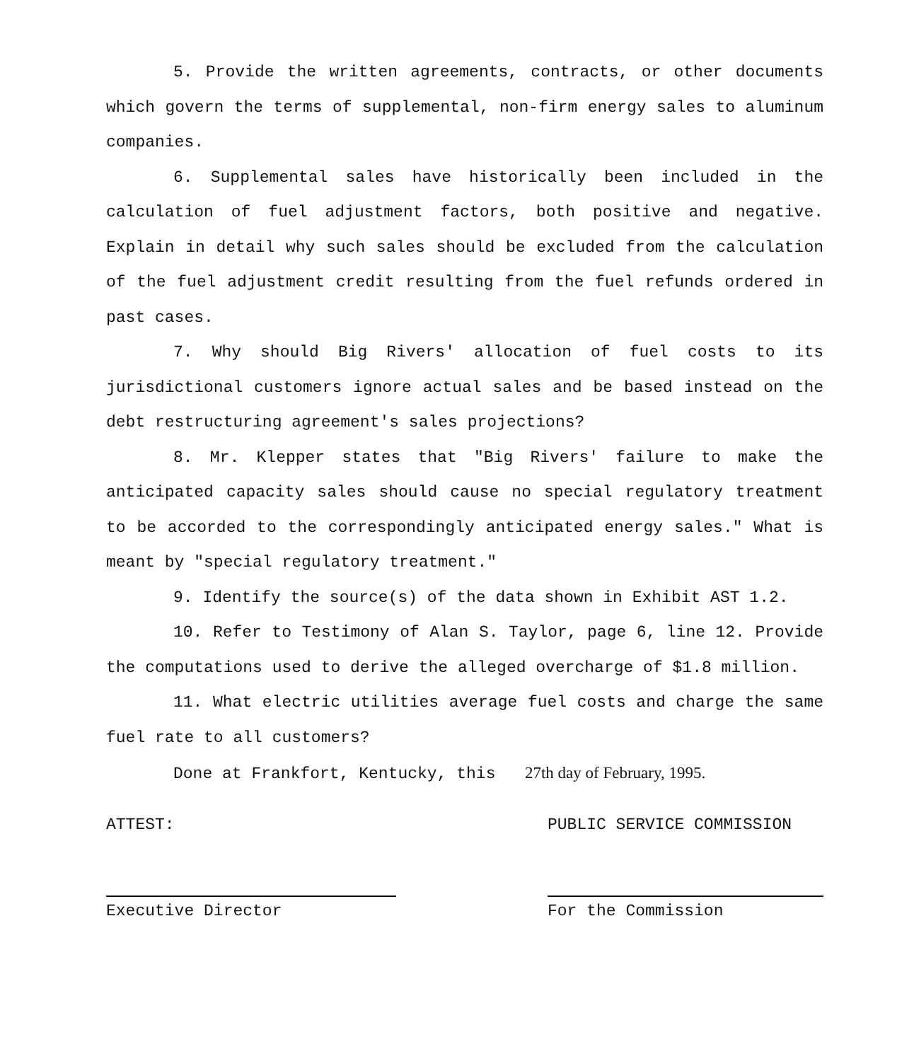5. Provide the written agreements, contracts, or other documents which govern the terms of supplemental, non-firm energy sales to aluminum companies.
6. Supplemental sales have historically been included in the calculation of fuel adjustment factors, both positive and negative. Explain in detail why such sales should be excluded from the calculation of the fuel adjustment credit resulting from the fuel refunds ordered in past cases.
7. Why should Big Rivers' allocation of fuel costs to its jurisdictional customers ignore actual sales and be based instead on the debt restructuring agreement's sales projections?
8. Mr. Klepper states that "Big Rivers' failure to make the anticipated capacity sales should cause no special regulatory treatment to be accorded to the correspondingly anticipated energy sales." What is meant by "special regulatory treatment."
9. Identify the source(s) of the data shown in Exhibit AST 1.2.
10. Refer to Testimony of Alan S. Taylor, page 6, line 12. Provide the computations used to derive the alleged overcharge of $1.8 million.
11. What electric utilities average fuel costs and charge the same fuel rate to all customers?
Done at Frankfort, Kentucky, this 27th day of February, 1995.
ATTEST:
Executive Director
PUBLIC SERVICE COMMISSION
For the Commission